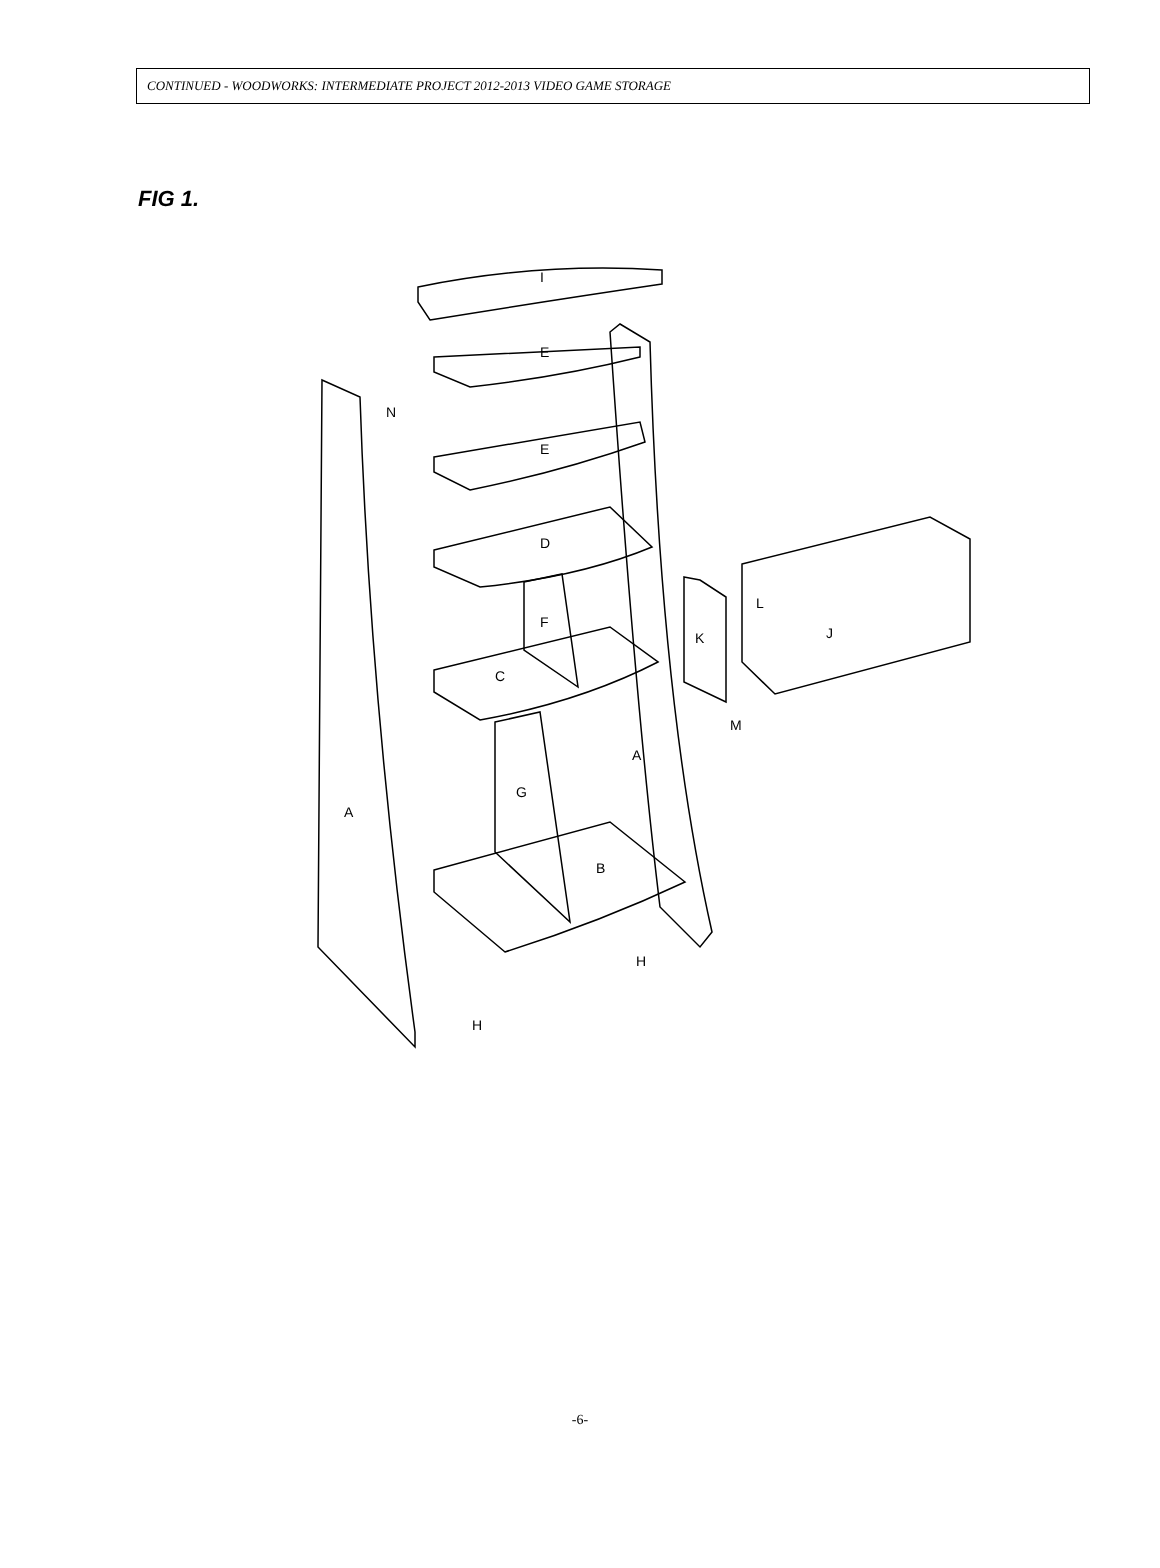CONTINUED - WOODWORKS: INTERMEDIATE PROJECT 2012-2013 VIDEO GAME STORAGE
FIG 1.
I
E
E
N
D
F
C
K
L
J
M
A
G
A
B
H
H
-6-